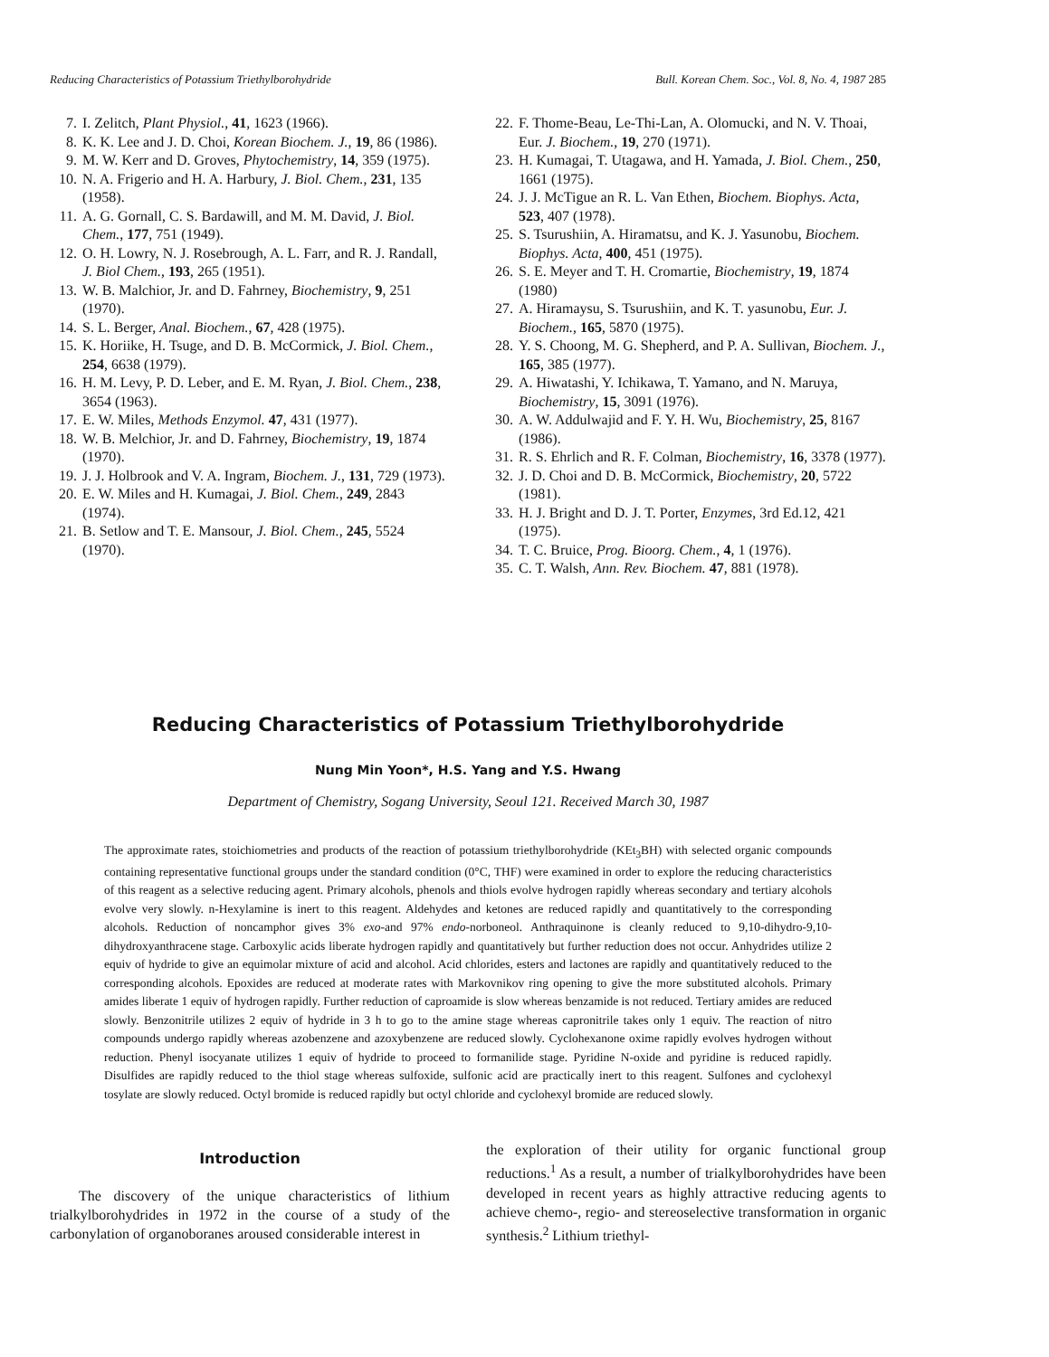Reducing Characteristics of Potassium Triethylborohydride Bull. Korean Chem. Soc., Vol. 8, No. 4, 1987 285
7. I. Zelitch, Plant Physiol., 41, 1623 (1966).
8. K. K. Lee and J. D. Choi, Korean Biochem. J., 19, 86 (1986).
9. M. W. Kerr and D. Groves, Phytochemistry, 14, 359 (1975).
10. N. A. Frigerio and H. A. Harbury, J. Biol. Chem., 231, 135 (1958).
11. A. G. Gornall, C. S. Bardawill, and M. M. David, J. Biol. Chem., 177, 751 (1949).
12. O. H. Lowry, N. J. Rosebrough, A. L. Farr, and R. J. Randall, J. Biol Chem., 193, 265 (1951).
13. W. B. Malchior, Jr. and D. Fahrney, Biochemistry, 9, 251 (1970).
14. S. L. Berger, Anal. Biochem., 67, 428 (1975).
15. K. Horiike, H. Tsuge, and D. B. McCormick, J. Biol. Chem., 254, 6638 (1979).
16. H. M. Levy, P. D. Leber, and E. M. Ryan, J. Biol. Chem., 238, 3654 (1963).
17. E. W. Miles, Methods Enzymol. 47, 431 (1977).
18. W. B. Melchior, Jr. and D. Fahrney, Biochemistry, 19, 1874 (1970).
19. J. J. Holbrook and V. A. Ingram, Biochem. J., 131, 729 (1973).
20. E. W. Miles and H. Kumagai, J. Biol. Chem., 249, 2843 (1974).
21. B. Setlow and T. E. Mansour, J. Biol. Chem., 245, 5524 (1970).
22. F. Thome-Beau, Le-Thi-Lan, A. Olomucki, and N. V. Thoai, Eur. J. Biochem., 19, 270 (1971).
23. H. Kumagai, T. Utagawa, and H. Yamada, J. Biol. Chem., 250, 1661 (1975).
24. J. J. McTigue an R. L. Van Ethen, Biochem. Biophys. Acta, 523, 407 (1978).
25. S. Tsurushiin, A. Hiramatsu, and K. J. Yasunobu, Biochem. Biophys. Acta, 400, 451 (1975).
26. S. E. Meyer and T. H. Cromartie, Biochemistry, 19, 1874 (1980)
27. A. Hiramaysu, S. Tsurushiin, and K. T. yasunobu, Eur. J. Biochem., 165, 5870 (1975).
28. Y. S. Choong, M. G. Shepherd, and P. A. Sullivan, Biochem. J., 165, 385 (1977).
29. A. Hiwatashi, Y. Ichikawa, T. Yamano, and N. Maruya, Biochemistry, 15, 3091 (1976).
30. A. W. Addulwajid and F. Y. H. Wu, Biochemistry, 25, 8167 (1986).
31. R. S. Ehrlich and R. F. Colman, Biochemistry, 16, 3378 (1977).
32. J. D. Choi and D. B. McCormick, Biochemistry, 20, 5722 (1981).
33. H. J. Bright and D. J. T. Porter, Enzymes, 3rd Ed.12, 421 (1975).
34. T. C. Bruice, Prog. Bioorg. Chem., 4, 1 (1976).
35. C. T. Walsh, Ann. Rev. Biochem. 47, 881 (1978).
Reducing Characteristics of Potassium Triethylborohydride
Nung Min Yoon*, H.S. Yang and Y.S. Hwang
Department of Chemistry, Sogang University, Seoul 121. Received March 30, 1987
The approximate rates, stoichiometries and products of the reaction of potassium triethylborohydride (KEt<sub>3</sub>BH) with selected organic compounds containing representative functional groups under the standard condition (0°C, THF) were examined in order to explore the reducing characteristics of this reagent as a selective reducing agent. Primary alcohols, phenols and thiols evolve hydrogen rapidly whereas secondary and tertiary alcohols evolve very slowly. n-Hexylamine is inert to this reagent. Aldehydes and ketones are reduced rapidly and quantitatively to the corresponding alcohols. Reduction of noncamphor gives 3% exo-and 97% endo-norboneol. Anthraquinone is cleanly reduced to 9,10-dihydro-9,10-dihydroxyanthracene stage. Carboxylic acids liberate hydrogen rapidly and quantitatively but further reduction does not occur. Anhydrides utilize 2 equiv of hydride to give an equimolar mixture of acid and alcohol. Acid chlorides, esters and lactones are rapidly and quantitatively reduced to the corresponding alcohols. Epoxides are reduced at moderate rates with Markovnikov ring opening to give the more substituted alcohols. Primary amides liberate 1 equiv of hydrogen rapidly. Further reduction of caproamide is slow whereas benzamide is not reduced. Tertiary amides are reduced slowly. Benzonitrile utilizes 2 equiv of hydride in 3 h to go to the amine stage whereas capronitrile takes only 1 equiv. The reaction of nitro compounds undergo rapidly whereas azobenzene and azoxybenzene are reduced slowly. Cyclohexanone oxime rapidly evolves hydrogen without reduction. Phenyl isocyanate utilizes 1 equiv of hydride to proceed to formanilide stage. Pyridine N-oxide and pyridine is reduced rapidly. Disulfides are rapidly reduced to the thiol stage whereas sulfoxide, sulfonic acid are practically inert to this reagent. Sulfones and cyclohexyl tosylate are slowly reduced. Octyl bromide is reduced rapidly but octyl chloride and cyclohexyl bromide are reduced slowly.
Introduction
The discovery of the unique characteristics of lithium trialkylborohydrides in 1972 in the course of a study of the carbonylation of organoboranes aroused considerable interest in
the exploration of their utility for organic functional group reductions.<sup>1</sup> As a result, a number of trialkylborohydrides have been developed in recent years as highly attractive reducing agents to achieve chemo-, regio- and stereoselective transformation in organic synthesis.<sup>2</sup> Lithium triethyl-